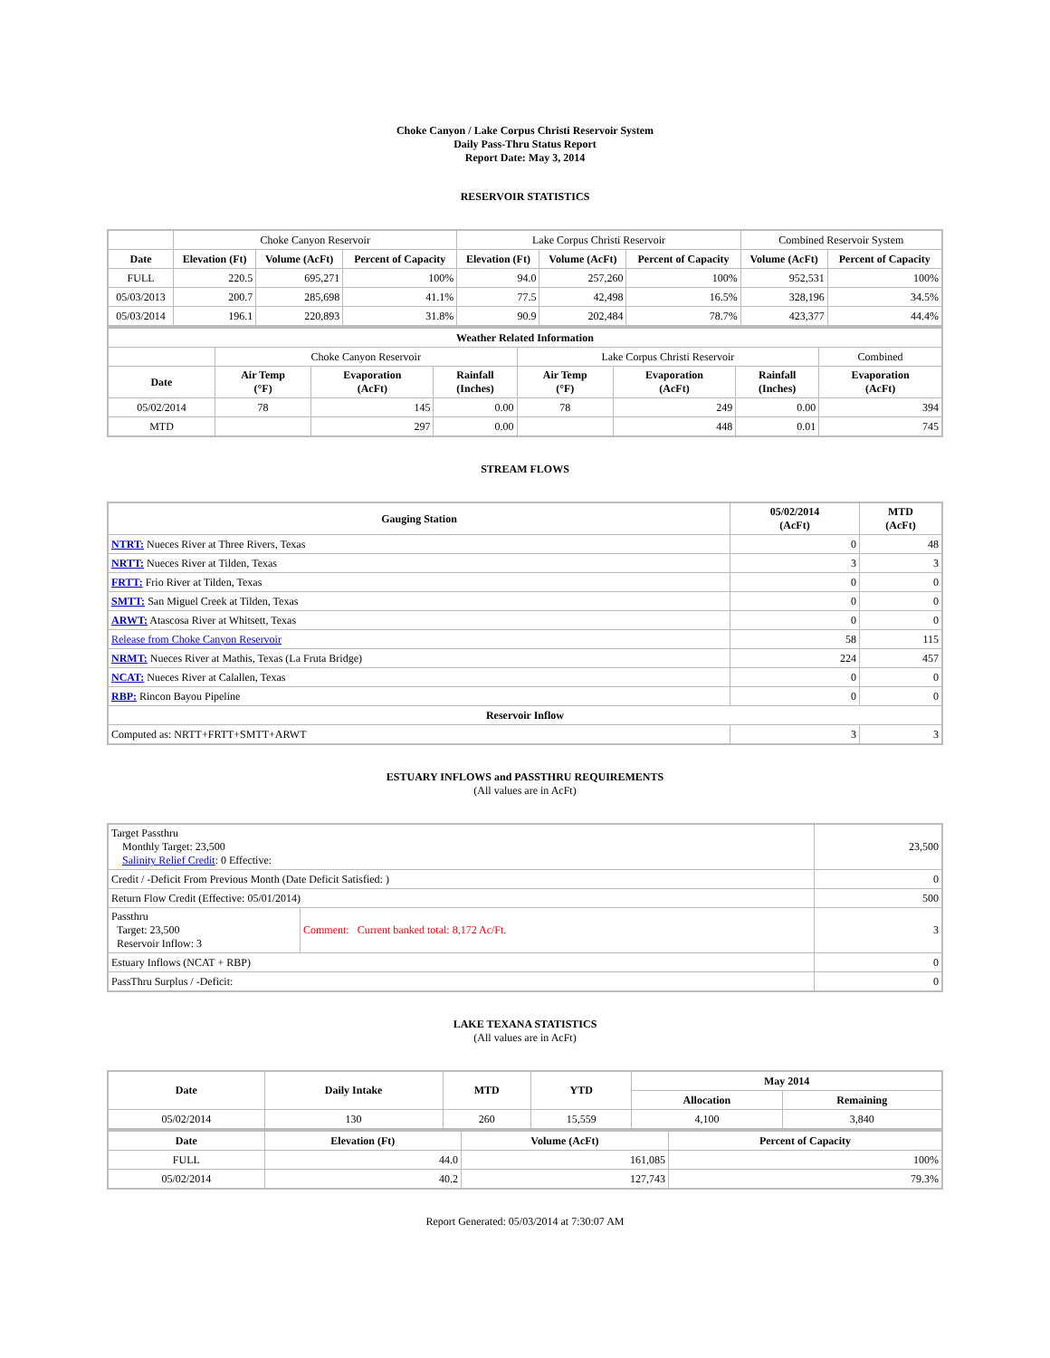Choke Canyon / Lake Corpus Christi Reservoir System
Daily Pass-Thru Status Report
Report Date: May 3, 2014
RESERVOIR STATISTICS
| | Choke Canyon Reservoir | | | Lake Corpus Christi Reservoir | | | Combined Reservoir System | |
| Date | Elevation (Ft) | Volume (AcFt) | Percent of Capacity | Elevation (Ft) | Volume (AcFt) | Percent of Capacity | Volume (AcFt) | Percent of Capacity |
| FULL | 220.5 | 695,271 | 100% | 94.0 | 257,260 | 100% | 952,531 | 100% |
| 05/03/2013 | 200.7 | 285,698 | 41.1% | 77.5 | 42,498 | 16.5% | 328,196 | 34.5% |
| 05/03/2014 | 196.1 | 220,893 | 31.8% | 90.9 | 202,484 | 78.7% | 423,377 | 44.4% |
| Weather Related Information | | | | | | | |
| --- | --- | --- | --- | --- | --- | --- | --- |
| | Choke Canyon Reservoir | | | Lake Corpus Christi Reservoir | | | Combined |
| Date | Air Temp (°F) | Evaporation (AcFt) | Rainfall (Inches) | Air Temp (°F) | Evaporation (AcFt) | Rainfall (Inches) | Evaporation (AcFt) |
| 05/02/2014 | 78 | 145 | 0.00 | 78 | 249 | 0.00 | 394 |
| MTD | | 297 | 0.00 | | 448 | 0.01 | 745 |
STREAM FLOWS
| Gauging Station | 05/02/2014 (AcFt) | MTD (AcFt) |
| --- | --- | --- |
| NTRT: Nueces River at Three Rivers, Texas | 0 | 48 |
| NRTT: Nueces River at Tilden, Texas | 3 | 3 |
| FRTT: Frio River at Tilden, Texas | 0 | 0 |
| SMTT: San Miguel Creek at Tilden, Texas | 0 | 0 |
| ARWT: Atascosa River at Whitsett, Texas | 0 | 0 |
| Release from Choke Canyon Reservoir | 58 | 115 |
| NRMT: Nueces River at Mathis, Texas (La Fruta Bridge) | 224 | 457 |
| NCAT: Nueces River at Calallen, Texas | 0 | 0 |
| RBP: Rincon Bayou Pipeline | 0 | 0 |
| Reservoir Inflow | | |
| Computed as: NRTT+FRTT+SMTT+ARWT | 3 | 3 |
ESTUARY INFLOWS and PASSTHRU REQUIREMENTS
(All values are in AcFt)
| Target Passthru Monthly Target: 23,500 Salinity Relief Credit : 0 Effective: | | 23,500 |
| Credit / -Deficit From Previous Month (Date Deficit Satisfied: ) | | 0 |
| Return Flow Credit (Effective: 05/01/2014) | | 500 |
| Passthru Target: 23,500 Reservoir Inflow: 3 | Comment: Current banked total: 8,172 Ac/Ft. | 3 |
| Estuary Inflows (NCAT + RBP) | | 0 |
| PassThru Surplus / -Deficit: | | 0 |
LAKE TEXANA STATISTICS
(All values are in AcFt)
| Date | Daily Intake | MTD | YTD | May 2014 | |
| --- | --- | --- | --- | --- | --- |
| | | | | Allocation | Remaining |
| 05/02/2014 | 130 | 260 | 15,559 | 4,100 | 3,840 |
| Date | Elevation (Ft) | Volume (AcFt) | Percent of Capacity |
| --- | --- | --- | --- |
| FULL | 44.0 | 161,085 | 100% |
| 05/02/2014 | 40.2 | 127,743 | 79.3% |
Report Generated: 05/03/2014 at 7:30:07 AM